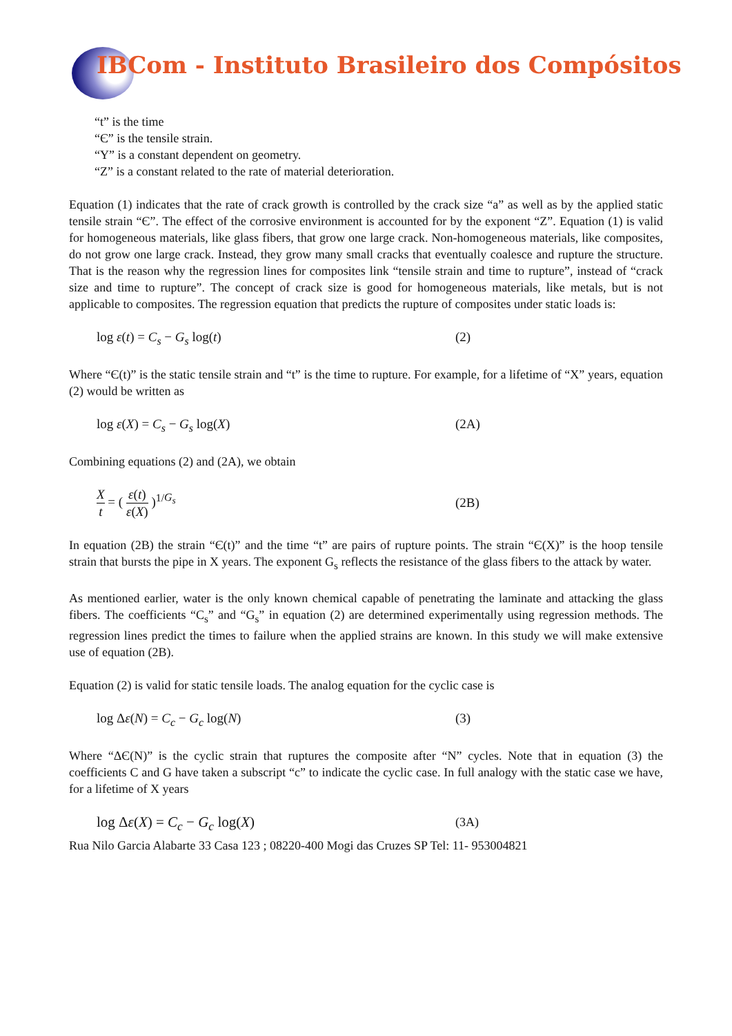IBCom - Instituto Brasileiro dos Compósitos
“t” is the time
“Є” is the tensile strain.
“Y” is a constant dependent on geometry.
“Z” is a constant related to the rate of material deterioration.
Equation (1) indicates that the rate of crack growth is controlled by the crack size “a” as well as by the applied static tensile strain “Є”. The effect of the corrosive environment is accounted for by the exponent “Z”. Equation (1) is valid for homogeneous materials, like glass fibers, that grow one large crack. Non-homogeneous materials, like composites, do not grow one large crack. Instead, they grow many small cracks that eventually coalesce and rupture the structure. That is the reason why the regression lines for composites link “tensile strain and time to rupture”, instead of “crack size and time to rupture”. The concept of crack size is good for homogeneous materials, like metals, but is not applicable to composites. The regression equation that predicts the rupture of composites under static loads is:
log ε(t) = C<sub>s</sub> − G<sub>s</sub> log(t) (2)
Where “Є(t)” is the static tensile strain and “t” is the time to rupture. For example, for a lifetime of “X” years, equation (2) would be written as
log ε(X) = C<sub>s</sub> − G<sub>s</sub> log(X) (2A)
Combining equations (2) and (2A), we obtain
Xt = ( ε(t) ε(X) )<sup>1/G<sub>s</sub></sup> (2B)
In equation (2B) the strain “Є(t)” and the time “t” are pairs of rupture points. The strain “Є(X)” is the hoop tensile strain that bursts the pipe in X years. The exponent G<sub>s</sub> reflects the resistance of the glass fibers to the attack by water.
As mentioned earlier, water is the only known chemical capable of penetrating the laminate and attacking the glass fibers. The coefficients “C<sub>s</sub>” and “G<sub>s</sub>” in equation (2) are determined experimentally using regression methods. The regression lines predict the times to failure when the applied strains are known. In this study we will make extensive use of equation (2B).
Equation (2) is valid for static tensile loads. The analog equation for the cyclic case is
log Δε(N) = C<sub>c</sub> − G<sub>c</sub> log(N) (3)
Where “ΔЄ(N)” is the cyclic strain that ruptures the composite after “N” cycles. Note that in equation (3) the coefficients C and G have taken a subscript “c” to indicate the cyclic case. In full analogy with the static case we have, for a lifetime of X years
log Δε(X) = C<sub>c</sub> − G<sub>c</sub> log(X)
(3A)
Rua Nilo Garcia Alabarte 33 Casa 123 ; 08220-400 Mogi das Cruzes SP Tel: 11- 953004821